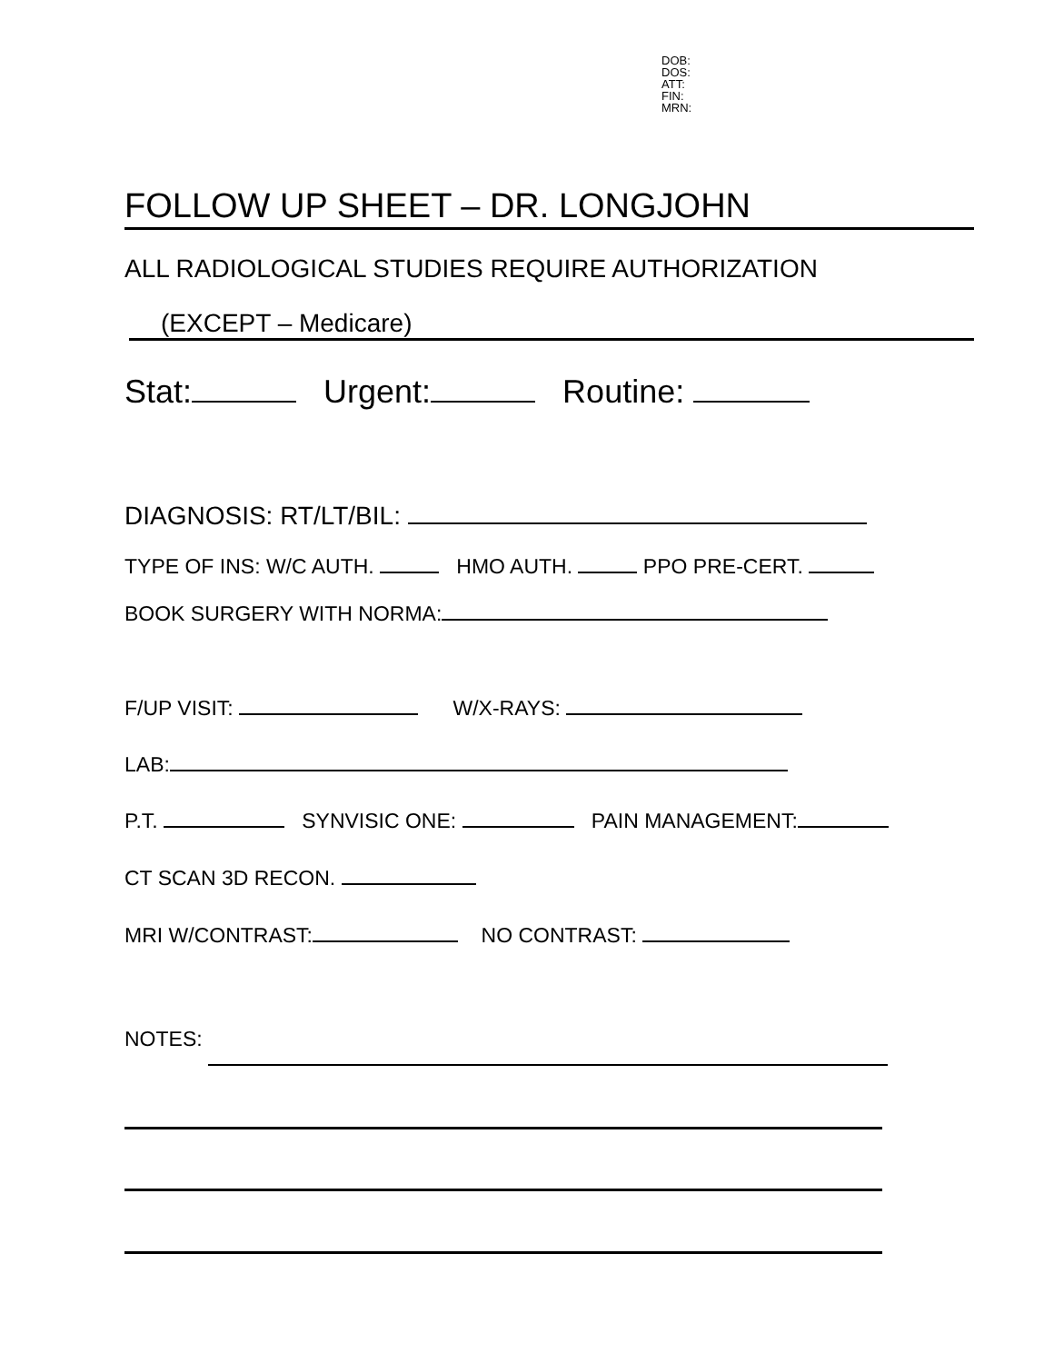DOB:
DOS:
ATT:
FIN:
MRN:
FOLLOW UP SHEET – DR. LONGJOHN
ALL RADIOLOGICAL STUDIES REQUIRE AUTHORIZATION
(EXCEPT – Medicare)
Stat: Urgent: Routine:
DIAGNOSIS: RT/LT/BIL:
TYPE OF INS: W/C AUTH. HMO AUTH. PPO PRE-CERT.
BOOK SURGERY WITH NORMA:
F/UP VISIT: W/X-RAYS:
LAB:
P.T. SYNVISIC ONE: PAIN MANAGEMENT:
CT SCAN 3D RECON.
MRI W/CONTRAST: NO CONTRAST:
NOTES: